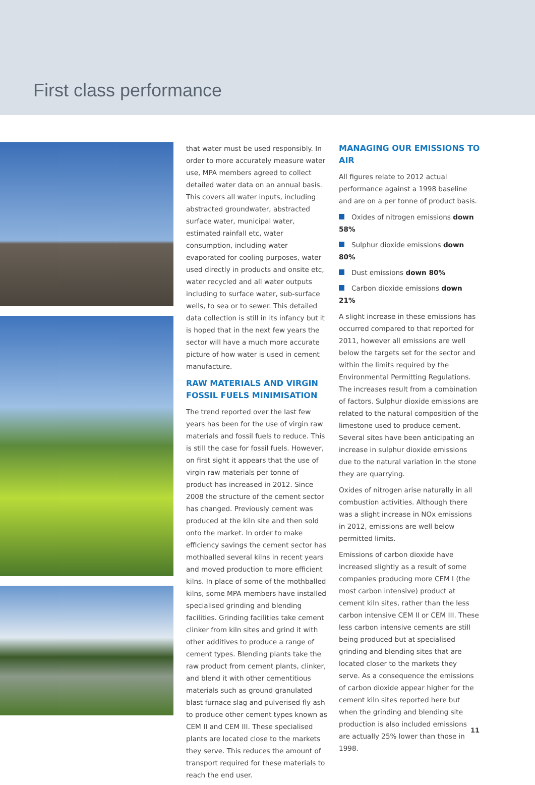First class performance
that water must be used responsibly. In order to more accurately measure water use, MPA members agreed to collect detailed water data on an annual basis. This covers all water inputs, including abstracted groundwater, abstracted surface water, municipal water, estimated rainfall etc, water consumption, including water evaporated for cooling purposes, water used directly in products and onsite etc, water recycled and all water outputs including to surface water, sub-surface wells, to sea or to sewer. This detailed data collection is still in its infancy but it is hoped that in the next few years the sector will have a much more accurate picture of how water is used in cement manufacture.
RAW MATERIALS AND VIRGIN FOSSIL FUELS MINIMISATION
The trend reported over the last few years has been for the use of virgin raw materials and fossil fuels to reduce. This is still the case for fossil fuels. However, on first sight it appears that the use of virgin raw materials per tonne of product has increased in 2012. Since 2008 the structure of the cement sector has changed. Previously cement was produced at the kiln site and then sold onto the market. In order to make efficiency savings the cement sector has mothballed several kilns in recent years and moved production to more efficient kilns. In place of some of the mothballed kilns, some MPA members have installed specialised grinding and blending facilities. Grinding facilities take cement clinker from kiln sites and grind it with other additives to produce a range of cement types. Blending plants take the raw product from cement plants, clinker, and blend it with other cementitious materials such as ground granulated blast furnace slag and pulverised fly ash to produce other cement types known as CEM II and CEM III. These specialised plants are located close to the markets they serve. This reduces the amount of transport required for these materials to reach the end user.
MANAGING OUR EMISSIONS TO AIR
All figures relate to 2012 actual performance against a 1998 baseline and are on a per tonne of product basis.
Oxides of nitrogen emissions down 58%
Sulphur dioxide emissions down 80%
Dust emissions down 80%
Carbon dioxide emissions down 21%
A slight increase in these emissions has occurred compared to that reported for 2011, however all emissions are well below the targets set for the sector and within the limits required by the Environmental Permitting Regulations. The increases result from a combination of factors. Sulphur dioxide emissions are related to the natural composition of the limestone used to produce cement. Several sites have been anticipating an increase in sulphur dioxide emissions due to the natural variation in the stone they are quarrying.
Oxides of nitrogen arise naturally in all combustion activities. Although there was a slight increase in NOx emissions in 2012, emissions are well below permitted limits.
Emissions of carbon dioxide have increased slightly as a result of some companies producing more CEM I (the most carbon intensive) product at cement kiln sites, rather than the less carbon intensive CEM II or CEM III. These less carbon intensive cements are still being produced but at specialised grinding and blending sites that are located closer to the markets they serve. As a consequence the emissions of carbon dioxide appear higher for the cement kiln sites reported here but when the grinding and blending site production is also included emissions are actually 25% lower than those in 1998.
11